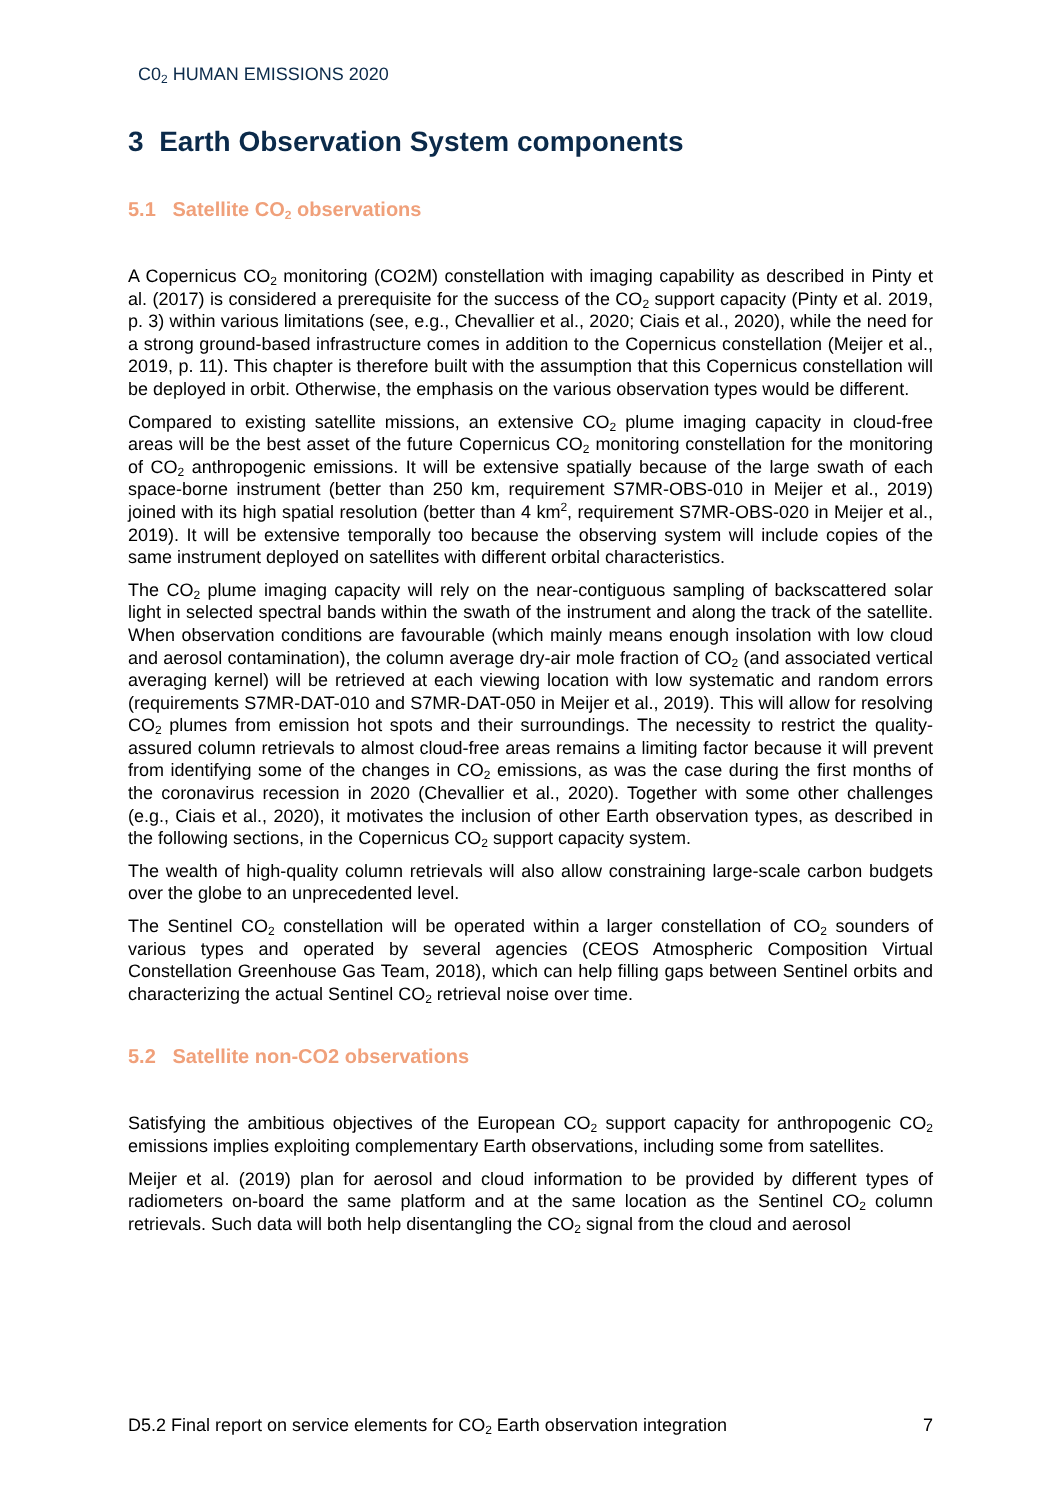C0<sub>2</sub> HUMAN EMISSIONS 2020
3 Earth Observation System components
5.1 Satellite CO<sub>2</sub> observations
A Copernicus CO<sub>2</sub> monitoring (CO2M) constellation with imaging capability as described in Pinty et al. (2017) is considered a prerequisite for the success of the CO<sub>2</sub> support capacity (Pinty et al. 2019, p. 3) within various limitations (see, e.g., Chevallier et al., 2020; Ciais et al., 2020), while the need for a strong ground-based infrastructure comes in addition to the Copernicus constellation (Meijer et al., 2019, p. 11). This chapter is therefore built with the assumption that this Copernicus constellation will be deployed in orbit. Otherwise, the emphasis on the various observation types would be different.
Compared to existing satellite missions, an extensive CO<sub>2</sub> plume imaging capacity in cloud-free areas will be the best asset of the future Copernicus CO<sub>2</sub> monitoring constellation for the monitoring of CO<sub>2</sub> anthropogenic emissions. It will be extensive spatially because of the large swath of each space-borne instrument (better than 250 km, requirement S7MR-OBS-010 in Meijer et al., 2019) joined with its high spatial resolution (better than 4 km<sup>2</sup>, requirement S7MR-OBS-020 in Meijer et al., 2019). It will be extensive temporally too because the observing system will include copies of the same instrument deployed on satellites with different orbital characteristics.
The CO<sub>2</sub> plume imaging capacity will rely on the near-contiguous sampling of backscattered solar light in selected spectral bands within the swath of the instrument and along the track of the satellite. When observation conditions are favourable (which mainly means enough insolation with low cloud and aerosol contamination), the column average dry-air mole fraction of CO<sub>2</sub> (and associated vertical averaging kernel) will be retrieved at each viewing location with low systematic and random errors (requirements S7MR-DAT-010 and S7MR-DAT-050 in Meijer et al., 2019). This will allow for resolving CO<sub>2</sub> plumes from emission hot spots and their surroundings. The necessity to restrict the quality-assured column retrievals to almost cloud-free areas remains a limiting factor because it will prevent from identifying some of the changes in CO<sub>2</sub> emissions, as was the case during the first months of the coronavirus recession in 2020 (Chevallier et al., 2020). Together with some other challenges (e.g., Ciais et al., 2020), it motivates the inclusion of other Earth observation types, as described in the following sections, in the Copernicus CO<sub>2</sub> support capacity system.
The wealth of high-quality column retrievals will also allow constraining large-scale carbon budgets over the globe to an unprecedented level.
The Sentinel CO<sub>2</sub> constellation will be operated within a larger constellation of CO<sub>2</sub> sounders of various types and operated by several agencies (CEOS Atmospheric Composition Virtual Constellation Greenhouse Gas Team, 2018), which can help filling gaps between Sentinel orbits and characterizing the actual Sentinel CO<sub>2</sub> retrieval noise over time.
5.2 Satellite non-CO2 observations
Satisfying the ambitious objectives of the European CO<sub>2</sub> support capacity for anthropogenic CO<sub>2</sub> emissions implies exploiting complementary Earth observations, including some from satellites.
Meijer et al. (2019) plan for aerosol and cloud information to be provided by different types of radiometers on-board the same platform and at the same location as the Sentinel CO<sub>2</sub> column retrievals. Such data will both help disentangling the CO<sub>2</sub> signal from the cloud and aerosol
D5.2 Final report on service elements for CO<sub>2</sub> Earth observation integration 7